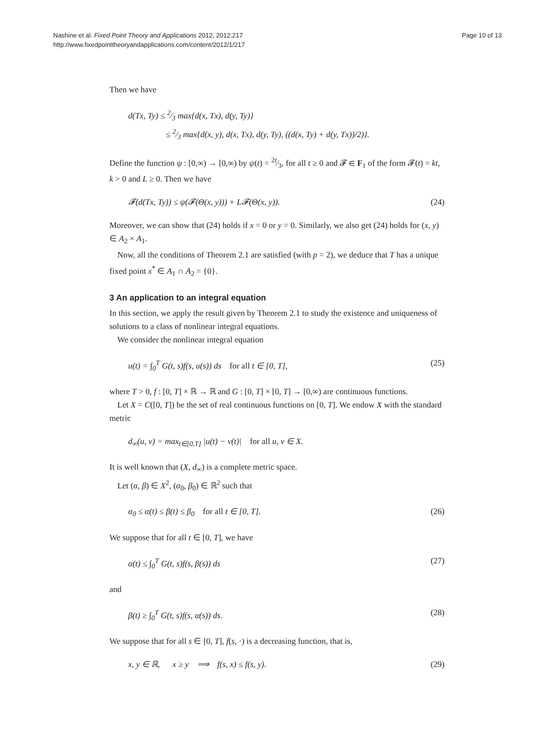Nashine et al. Fixed Point Theory and Applications 2012, 2012:217
http://www.fixedpointtheoryandapplications.com/content/2012/1/217
Page 10 of 13
Then we have
d(Tx, Ty) ≤ 2⁄3 max{d(x, Tx), d(y, Ty)}
≤ 2⁄3 max{d(x, y), d(x, Tx), d(y, Ty), ((d(x, Ty) + d(y, Tx))/2)}.
Define the function ψ : [0,∞) → [0,∞) by ψ(t) = 2t⁄3, for all t ≥ 0 and 𝓕 ∈ F<sub>1</sub> of the form 𝓕(t) = kt, k > 0 and L ≥ 0. Then we have
𝓕(d(Tx, Ty)) ≤ ψ(𝓕(Θ(x, y))) + L𝓕(Θ(x, y)).
(24)
Moreover, we can show that (24) holds if x = 0 or y = 0. Similarly, we also get (24) holds for (x, y) ∈ A<sub>2</sub> × A<sub>1</sub>.
Now, all the conditions of Theorem 2.1 are satisfied (with p = 2), we deduce that T has a unique fixed point x<sup>*</sup> ∈ A<sub>1</sub> ∩ A<sub>2</sub> = {0}.
3 An application to an integral equation
In this section, we apply the result given by Theorem 2.1 to study the existence and uniqueness of solutions to a class of nonlinear integral equations.
We consider the nonlinear integral equation
u(t) = ∫<sub>0</sub><sup>T</sup> G(t, s)f(s, u(s)) ds for all t ∈ [0, T],
(25)
where T > 0, f : [0, T] × ℝ → ℝ and G : [0, T] × [0, T] → [0,∞) are continuous functions.
Let X = C([0, T]) be the set of real continuous functions on [0, T]. We endow X with the standard metric
d<sub>∞</sub>(u, v) = max<sub>t∈[0,T]</sub> |u(t) − v(t)| for all u, v ∈ X.
It is well known that (X, d<sub>∞</sub>) is a complete metric space.
Let (α, β) ∈ X<sup>2</sup>, (α<sub>0</sub>, β<sub>0</sub>) ∈ ℝ<sup>2</sup> such that
α<sub>0</sub> ≤ α(t) ≤ β(t) ≤ β<sub>0</sub> for all t ∈ [0, T].
(26)
We suppose that for all t ∈ [0, T], we have
α(t) ≤ ∫<sub>0</sub><sup>T</sup> G(t, s)f(s, β(s)) ds
(27)
and
β(t) ≥ ∫<sub>0</sub><sup>T</sup> G(t, s)f(s, α(s)) ds.
(28)
We suppose that for all s ∈ [0, T], f(s, ·) is a decreasing function, that is,
x, y ∈ ℝ, x ≥ y ⟹ f(s, x) ≤ f(s, y).
(29)